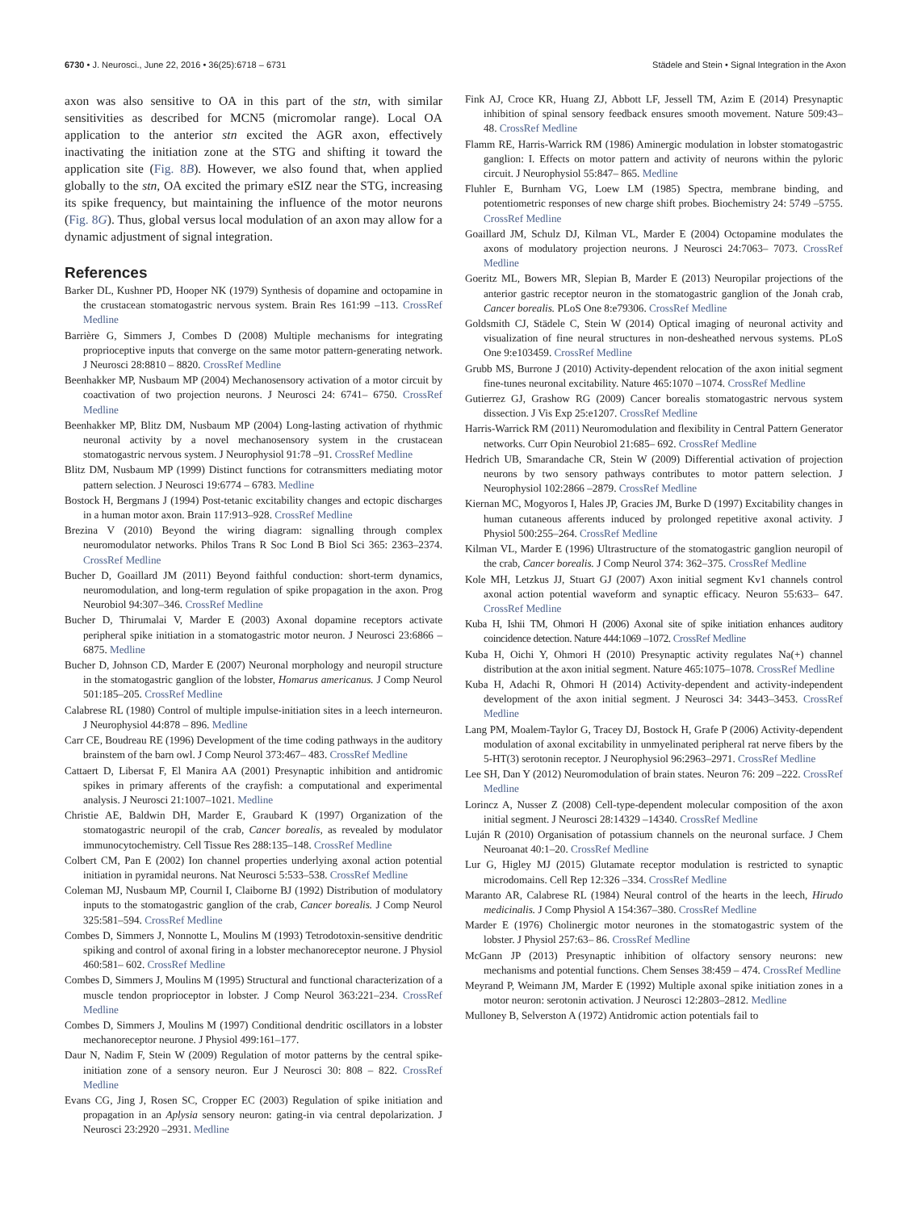6730 • J. Neurosci., June 22, 2016 • 36(25):6718 – 6731 Städele and Stein • Signal Integration in the Axon
axon was also sensitive to OA in this part of the stn, with similar sensitivities as described for MCN5 (micromolar range). Local OA application to the anterior stn excited the AGR axon, effectively inactivating the initiation zone at the STG and shifting it toward the application site (Fig. 8B). However, we also found that, when applied globally to the stn, OA excited the primary eSIZ near the STG, increasing its spike frequency, but maintaining the influence of the motor neurons (Fig. 8G). Thus, global versus local modulation of an axon may allow for a dynamic adjustment of signal integration.
References
Barker DL, Kushner PD, Hooper NK (1979) Synthesis of dopamine and octopamine in the crustacean stomatogastric nervous system. Brain Res 161:99 –113. CrossRef Medline
Barrière G, Simmers J, Combes D (2008) Multiple mechanisms for integrating proprioceptive inputs that converge on the same motor pattern-generating network. J Neurosci 28:8810 – 8820. CrossRef Medline
Beenhakker MP, Nusbaum MP (2004) Mechanosensory activation of a motor circuit by coactivation of two projection neurons. J Neurosci 24: 6741– 6750. CrossRef Medline
Beenhakker MP, Blitz DM, Nusbaum MP (2004) Long-lasting activation of rhythmic neuronal activity by a novel mechanosensory system in the crustacean stomatogastric nervous system. J Neurophysiol 91:78 –91. CrossRef Medline
Blitz DM, Nusbaum MP (1999) Distinct functions for cotransmitters mediating motor pattern selection. J Neurosci 19:6774 – 6783. Medline
Bostock H, Bergmans J (1994) Post-tetanic excitability changes and ectopic discharges in a human motor axon. Brain 117:913–928. CrossRef Medline
Brezina V (2010) Beyond the wiring diagram: signalling through complex neuromodulator networks. Philos Trans R Soc Lond B Biol Sci 365: 2363–2374. CrossRef Medline
Bucher D, Goaillard JM (2011) Beyond faithful conduction: short-term dynamics, neuromodulation, and long-term regulation of spike propagation in the axon. Prog Neurobiol 94:307–346. CrossRef Medline
Bucher D, Thirumalai V, Marder E (2003) Axonal dopamine receptors activate peripheral spike initiation in a stomatogastric motor neuron. J Neurosci 23:6866 – 6875. Medline
Bucher D, Johnson CD, Marder E (2007) Neuronal morphology and neuropil structure in the stomatogastric ganglion of the lobster, Homarus americanus. J Comp Neurol 501:185–205. CrossRef Medline
Calabrese RL (1980) Control of multiple impulse-initiation sites in a leech interneuron. J Neurophysiol 44:878 – 896. Medline
Carr CE, Boudreau RE (1996) Development of the time coding pathways in the auditory brainstem of the barn owl. J Comp Neurol 373:467– 483. CrossRef Medline
Cattaert D, Libersat F, El Manira AA (2001) Presynaptic inhibition and antidromic spikes in primary afferents of the crayfish: a computational and experimental analysis. J Neurosci 21:1007–1021. Medline
Christie AE, Baldwin DH, Marder E, Graubard K (1997) Organization of the stomatogastric neuropil of the crab, Cancer borealis, as revealed by modulator immunocytochemistry. Cell Tissue Res 288:135–148. CrossRef Medline
Colbert CM, Pan E (2002) Ion channel properties underlying axonal action potential initiation in pyramidal neurons. Nat Neurosci 5:533–538. CrossRef Medline
Coleman MJ, Nusbaum MP, Cournil I, Claiborne BJ (1992) Distribution of modulatory inputs to the stomatogastric ganglion of the crab, Cancer borealis. J Comp Neurol 325:581–594. CrossRef Medline
Combes D, Simmers J, Nonnotte L, Moulins M (1993) Tetrodotoxin-sensitive dendritic spiking and control of axonal firing in a lobster mechanoreceptor neurone. J Physiol 460:581– 602. CrossRef Medline
Combes D, Simmers J, Moulins M (1995) Structural and functional characterization of a muscle tendon proprioceptor in lobster. J Comp Neurol 363:221–234. CrossRef Medline
Combes D, Simmers J, Moulins M (1997) Conditional dendritic oscillators in a lobster mechanoreceptor neurone. J Physiol 499:161–177.
Daur N, Nadim F, Stein W (2009) Regulation of motor patterns by the central spike-initiation zone of a sensory neuron. Eur J Neurosci 30: 808 – 822. CrossRef Medline
Evans CG, Jing J, Rosen SC, Cropper EC (2003) Regulation of spike initiation and propagation in an Aplysia sensory neuron: gating-in via central depolarization. J Neurosci 23:2920 –2931. Medline
Fink AJ, Croce KR, Huang ZJ, Abbott LF, Jessell TM, Azim E (2014) Presynaptic inhibition of spinal sensory feedback ensures smooth movement. Nature 509:43– 48. CrossRef Medline
Flamm RE, Harris-Warrick RM (1986) Aminergic modulation in lobster stomatogastric ganglion: I. Effects on motor pattern and activity of neurons within the pyloric circuit. J Neurophysiol 55:847– 865. Medline
Fluhler E, Burnham VG, Loew LM (1985) Spectra, membrane binding, and potentiometric responses of new charge shift probes. Biochemistry 24: 5749 –5755. CrossRef Medline
Goaillard JM, Schulz DJ, Kilman VL, Marder E (2004) Octopamine modulates the axons of modulatory projection neurons. J Neurosci 24:7063– 7073. CrossRef Medline
Goeritz ML, Bowers MR, Slepian B, Marder E (2013) Neuropilar projections of the anterior gastric receptor neuron in the stomatogastric ganglion of the Jonah crab, Cancer borealis. PLoS One 8:e79306. CrossRef Medline
Goldsmith CJ, Städele C, Stein W (2014) Optical imaging of neuronal activity and visualization of fine neural structures in non-desheathed nervous systems. PLoS One 9:e103459. CrossRef Medline
Grubb MS, Burrone J (2010) Activity-dependent relocation of the axon initial segment fine-tunes neuronal excitability. Nature 465:1070 –1074. CrossRef Medline
Gutierrez GJ, Grashow RG (2009) Cancer borealis stomatogastric nervous system dissection. J Vis Exp 25:e1207. CrossRef Medline
Harris-Warrick RM (2011) Neuromodulation and flexibility in Central Pattern Generator networks. Curr Opin Neurobiol 21:685– 692. CrossRef Medline
Hedrich UB, Smarandache CR, Stein W (2009) Differential activation of projection neurons by two sensory pathways contributes to motor pattern selection. J Neurophysiol 102:2866 –2879. CrossRef Medline
Kiernan MC, Mogyoros I, Hales JP, Gracies JM, Burke D (1997) Excitability changes in human cutaneous afferents induced by prolonged repetitive axonal activity. J Physiol 500:255–264. CrossRef Medline
Kilman VL, Marder E (1996) Ultrastructure of the stomatogastric ganglion neuropil of the crab, Cancer borealis. J Comp Neurol 374: 362–375. CrossRef Medline
Kole MH, Letzkus JJ, Stuart GJ (2007) Axon initial segment Kv1 channels control axonal action potential waveform and synaptic efficacy. Neuron 55:633– 647. CrossRef Medline
Kuba H, Ishii TM, Ohmori H (2006) Axonal site of spike initiation enhances auditory coincidence detection. Nature 444:1069 –1072. CrossRef Medline
Kuba H, Oichi Y, Ohmori H (2010) Presynaptic activity regulates Na(+) channel distribution at the axon initial segment. Nature 465:1075–1078. CrossRef Medline
Kuba H, Adachi R, Ohmori H (2014) Activity-dependent and activity-independent development of the axon initial segment. J Neurosci 34: 3443–3453. CrossRef Medline
Lang PM, Moalem-Taylor G, Tracey DJ, Bostock H, Grafe P (2006) Activity-dependent modulation of axonal excitability in unmyelinated peripheral rat nerve fibers by the 5-HT(3) serotonin receptor. J Neurophysiol 96:2963–2971. CrossRef Medline
Lee SH, Dan Y (2012) Neuromodulation of brain states. Neuron 76: 209 –222. CrossRef Medline
Lorincz A, Nusser Z (2008) Cell-type-dependent molecular composition of the axon initial segment. J Neurosci 28:14329 –14340. CrossRef Medline
Luján R (2010) Organisation of potassium channels on the neuronal surface. J Chem Neuroanat 40:1–20. CrossRef Medline
Lur G, Higley MJ (2015) Glutamate receptor modulation is restricted to synaptic microdomains. Cell Rep 12:326 –334. CrossRef Medline
Maranto AR, Calabrese RL (1984) Neural control of the hearts in the leech, Hirudo medicinalis. J Comp Physiol A 154:367–380. CrossRef Medline
Marder E (1976) Cholinergic motor neurones in the stomatogastric system of the lobster. J Physiol 257:63– 86. CrossRef Medline
McGann JP (2013) Presynaptic inhibition of olfactory sensory neurons: new mechanisms and potential functions. Chem Senses 38:459 – 474. CrossRef Medline
Meyrand P, Weimann JM, Marder E (1992) Multiple axonal spike initiation zones in a motor neuron: serotonin activation. J Neurosci 12:2803–2812. Medline
Mulloney B, Selverston A (1972) Antidromic action potentials fail to